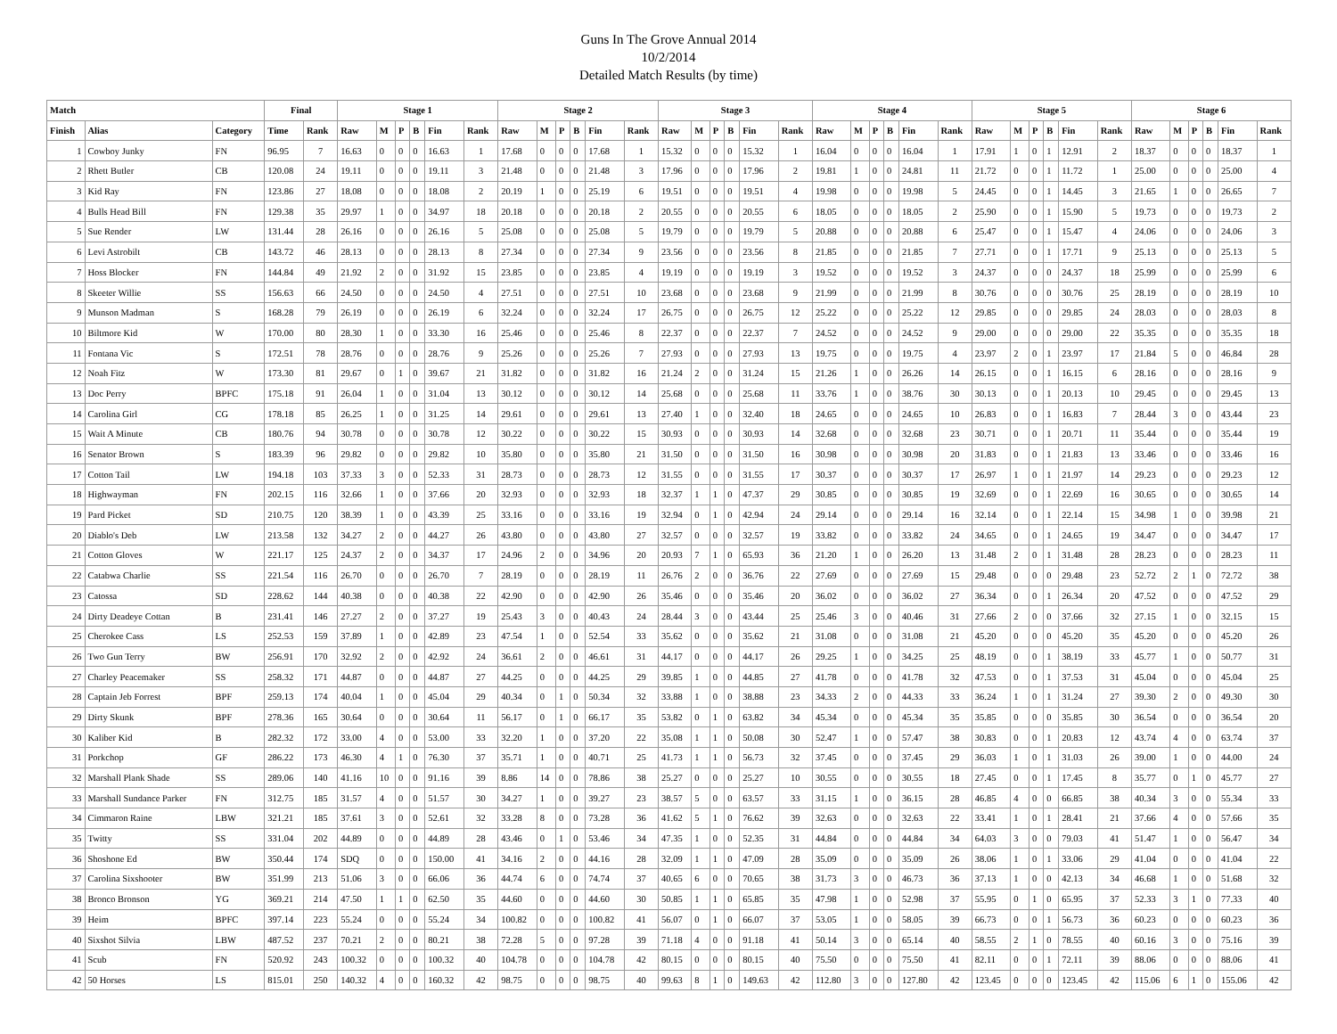Guns In The Grove Annual 2014
10/2/2014
Detailed Match Results (by time)
| Match | | | Final | | Stage 1 | | | | | | Stage 2 | | | | | | Stage 3 | | | | | | Stage 4 | | | | | | Stage 5 | | | | | | Stage 6 | | | | | |
| --- | --- | --- | --- | --- | --- | --- | --- | --- | --- | --- | --- | --- | --- | --- | --- | --- | --- | --- | --- | --- | --- | --- | --- | --- | --- | --- | --- | --- | --- | --- | --- | --- | --- | --- | --- | --- | --- | --- | --- | --- |
| Finish | Alias | Category | Time | Rank | Raw | M | P | B | Fin | Rank | Raw | M | P | B | Fin | Rank | Raw | M | P | B | Fin | Rank | Raw | M | P | B | Fin | Rank | Raw | M | P | B | Fin | Rank | Raw | M | P | B | Fin | Rank |
| 1 | Cowboy Junky | FN | 96.95 | 7 | 16.63 | 0 | 0 | 0 | 16.63 | 1 | 17.68 | 0 | 0 | 0 | 17.68 | 1 | 15.32 | 0 | 0 | 0 | 15.32 | 1 | 16.04 | 0 | 0 | 0 | 16.04 | 1 | 17.91 | 1 | 0 | 1 | 12.91 | 2 | 18.37 | 0 | 0 | 0 | 18.37 | 1 |
| 2 | Rhett Butler | CB | 120.08 | 24 | 19.11 | 0 | 0 | 0 | 19.11 | 3 | 21.48 | 0 | 0 | 0 | 21.48 | 3 | 17.96 | 0 | 0 | 0 | 17.96 | 2 | 19.81 | 1 | 0 | 0 | 24.81 | 11 | 21.72 | 0 | 0 | 1 | 11.72 | 1 | 25.00 | 0 | 0 | 0 | 25.00 | 4 |
| 3 | Kid Ray | FN | 123.86 | 27 | 18.08 | 0 | 0 | 0 | 18.08 | 2 | 20.19 | 1 | 0 | 0 | 25.19 | 6 | 19.51 | 0 | 0 | 0 | 19.51 | 4 | 19.98 | 0 | 0 | 0 | 19.98 | 5 | 24.45 | 0 | 0 | 1 | 14.45 | 3 | 21.65 | 1 | 0 | 0 | 26.65 | 7 |
| 4 | Bulls Head Bill | FN | 129.38 | 35 | 29.97 | 1 | 0 | 0 | 34.97 | 18 | 20.18 | 0 | 0 | 0 | 20.18 | 2 | 20.55 | 0 | 0 | 0 | 20.55 | 6 | 18.05 | 0 | 0 | 0 | 18.05 | 2 | 25.90 | 0 | 0 | 1 | 15.90 | 5 | 19.73 | 0 | 0 | 0 | 19.73 | 2 |
| 5 | Sue Render | LW | 131.44 | 28 | 26.16 | 0 | 0 | 0 | 26.16 | 5 | 25.08 | 0 | 0 | 0 | 25.08 | 5 | 19.79 | 0 | 0 | 0 | 19.79 | 5 | 20.88 | 0 | 0 | 0 | 20.88 | 6 | 25.47 | 0 | 0 | 1 | 15.47 | 4 | 24.06 | 0 | 0 | 0 | 24.06 | 3 |
| 6 | Levi Astrobilt | CB | 143.72 | 46 | 28.13 | 0 | 0 | 0 | 28.13 | 8 | 27.34 | 0 | 0 | 0 | 27.34 | 9 | 23.56 | 0 | 0 | 0 | 23.56 | 8 | 21.85 | 0 | 0 | 0 | 21.85 | 7 | 27.71 | 0 | 0 | 1 | 17.71 | 9 | 25.13 | 0 | 0 | 0 | 25.13 | 5 |
| 7 | Hoss Blocker | FN | 144.84 | 49 | 21.92 | 2 | 0 | 0 | 31.92 | 15 | 23.85 | 0 | 0 | 0 | 23.85 | 4 | 19.19 | 0 | 0 | 0 | 19.19 | 3 | 19.52 | 0 | 0 | 0 | 19.52 | 3 | 24.37 | 0 | 0 | 0 | 24.37 | 18 | 25.99 | 0 | 0 | 0 | 25.99 | 6 |
| 8 | Skeeter Willie | SS | 156.63 | 66 | 24.50 | 0 | 0 | 0 | 24.50 | 4 | 27.51 | 0 | 0 | 0 | 27.51 | 10 | 23.68 | 0 | 0 | 0 | 23.68 | 9 | 21.99 | 0 | 0 | 0 | 21.99 | 8 | 30.76 | 0 | 0 | 0 | 30.76 | 25 | 28.19 | 0 | 0 | 0 | 28.19 | 10 |
| 9 | Munson Madman | S | 168.28 | 79 | 26.19 | 0 | 0 | 0 | 26.19 | 6 | 32.24 | 0 | 0 | 0 | 32.24 | 17 | 26.75 | 0 | 0 | 0 | 26.75 | 12 | 25.22 | 0 | 0 | 0 | 25.22 | 12 | 29.85 | 0 | 0 | 0 | 29.85 | 24 | 28.03 | 0 | 0 | 0 | 28.03 | 8 |
| 10 | Biltmore Kid | W | 170.00 | 80 | 28.30 | 1 | 0 | 0 | 33.30 | 16 | 25.46 | 0 | 0 | 0 | 25.46 | 8 | 22.37 | 0 | 0 | 0 | 22.37 | 7 | 24.52 | 0 | 0 | 0 | 24.52 | 9 | 29.00 | 0 | 0 | 0 | 29.00 | 22 | 35.35 | 0 | 0 | 0 | 35.35 | 18 |
| 11 | Fontana Vic | S | 172.51 | 78 | 28.76 | 0 | 0 | 0 | 28.76 | 9 | 25.26 | 0 | 0 | 0 | 25.26 | 7 | 27.93 | 0 | 0 | 0 | 27.93 | 13 | 19.75 | 0 | 0 | 0 | 19.75 | 4 | 23.97 | 2 | 0 | 1 | 23.97 | 17 | 21.84 | 5 | 0 | 0 | 46.84 | 28 |
| 12 | Noah Fitz | W | 173.30 | 81 | 29.67 | 0 | 1 | 0 | 39.67 | 21 | 31.82 | 0 | 0 | 0 | 31.82 | 16 | 21.24 | 2 | 0 | 0 | 31.24 | 15 | 21.26 | 1 | 0 | 0 | 26.26 | 14 | 26.15 | 0 | 0 | 1 | 16.15 | 6 | 28.16 | 0 | 0 | 0 | 28.16 | 9 |
| 13 | Doc Perry | BPFC | 175.18 | 91 | 26.04 | 1 | 0 | 0 | 31.04 | 13 | 30.12 | 0 | 0 | 0 | 30.12 | 14 | 25.68 | 0 | 0 | 0 | 25.68 | 11 | 33.76 | 1 | 0 | 0 | 38.76 | 30 | 30.13 | 0 | 0 | 1 | 20.13 | 10 | 29.45 | 0 | 0 | 0 | 29.45 | 13 |
| 14 | Carolina Girl | CG | 178.18 | 85 | 26.25 | 1 | 0 | 0 | 31.25 | 14 | 29.61 | 0 | 0 | 0 | 29.61 | 13 | 27.40 | 1 | 0 | 0 | 32.40 | 18 | 24.65 | 0 | 0 | 0 | 24.65 | 10 | 26.83 | 0 | 0 | 1 | 16.83 | 7 | 28.44 | 3 | 0 | 0 | 43.44 | 23 |
| 15 | Wait A Minute | CB | 180.76 | 94 | 30.78 | 0 | 0 | 0 | 30.78 | 12 | 30.22 | 0 | 0 | 0 | 30.22 | 15 | 30.93 | 0 | 0 | 0 | 30.93 | 14 | 32.68 | 0 | 0 | 0 | 32.68 | 23 | 30.71 | 0 | 0 | 1 | 20.71 | 11 | 35.44 | 0 | 0 | 0 | 35.44 | 19 |
| 16 | Senator Brown | S | 183.39 | 96 | 29.82 | 0 | 0 | 0 | 29.82 | 10 | 35.80 | 0 | 0 | 0 | 35.80 | 21 | 31.50 | 0 | 0 | 0 | 31.50 | 16 | 30.98 | 0 | 0 | 0 | 30.98 | 20 | 31.83 | 0 | 0 | 1 | 21.83 | 13 | 33.46 | 0 | 0 | 0 | 33.46 | 16 |
| 17 | Cotton Tail | LW | 194.18 | 103 | 37.33 | 3 | 0 | 0 | 52.33 | 31 | 28.73 | 0 | 0 | 0 | 28.73 | 12 | 31.55 | 0 | 0 | 0 | 31.55 | 17 | 30.37 | 0 | 0 | 0 | 30.37 | 17 | 26.97 | 1 | 0 | 1 | 21.97 | 14 | 29.23 | 0 | 0 | 0 | 29.23 | 12 |
| 18 | Highwayman | FN | 202.15 | 116 | 32.66 | 1 | 0 | 0 | 37.66 | 20 | 32.93 | 0 | 0 | 0 | 32.93 | 18 | 32.37 | 1 | 1 | 0 | 47.37 | 29 | 30.85 | 0 | 0 | 0 | 30.85 | 19 | 32.69 | 0 | 0 | 1 | 22.69 | 16 | 30.65 | 0 | 0 | 0 | 30.65 | 14 |
| 19 | Pard Picket | SD | 210.75 | 120 | 38.39 | 1 | 0 | 0 | 43.39 | 25 | 33.16 | 0 | 0 | 0 | 33.16 | 19 | 32.94 | 0 | 1 | 0 | 42.94 | 24 | 29.14 | 0 | 0 | 0 | 29.14 | 16 | 32.14 | 0 | 0 | 1 | 22.14 | 15 | 34.98 | 1 | 0 | 0 | 39.98 | 21 |
| 20 | Diablo's Deb | LW | 213.58 | 132 | 34.27 | 2 | 0 | 0 | 44.27 | 26 | 43.80 | 0 | 0 | 0 | 43.80 | 27 | 32.57 | 0 | 0 | 0 | 32.57 | 19 | 33.82 | 0 | 0 | 0 | 33.82 | 24 | 34.65 | 0 | 0 | 1 | 24.65 | 19 | 34.47 | 0 | 0 | 0 | 34.47 | 17 |
| 21 | Cotton Gloves | W | 221.17 | 125 | 24.37 | 2 | 0 | 0 | 34.37 | 17 | 24.96 | 2 | 0 | 0 | 34.96 | 20 | 20.93 | 7 | 1 | 0 | 65.93 | 36 | 21.20 | 1 | 0 | 0 | 26.20 | 13 | 31.48 | 2 | 0 | 1 | 31.48 | 28 | 28.23 | 0 | 0 | 0 | 28.23 | 11 |
| 22 | Catabwa Charlie | SS | 221.54 | 116 | 26.70 | 0 | 0 | 0 | 26.70 | 7 | 28.19 | 0 | 0 | 0 | 28.19 | 11 | 26.76 | 2 | 0 | 0 | 36.76 | 22 | 27.69 | 0 | 0 | 0 | 27.69 | 15 | 29.48 | 0 | 0 | 0 | 29.48 | 23 | 52.72 | 2 | 1 | 0 | 72.72 | 38 |
| 23 | Catossa | SD | 228.62 | 144 | 40.38 | 0 | 0 | 0 | 40.38 | 22 | 42.90 | 0 | 0 | 0 | 42.90 | 26 | 35.46 | 0 | 0 | 0 | 35.46 | 20 | 36.02 | 0 | 0 | 0 | 36.02 | 27 | 36.34 | 0 | 0 | 1 | 26.34 | 20 | 47.52 | 0 | 0 | 0 | 47.52 | 29 |
| 24 | Dirty Deadeye Cottan | B | 231.41 | 146 | 27.27 | 2 | 0 | 0 | 37.27 | 19 | 25.43 | 3 | 0 | 0 | 40.43 | 24 | 28.44 | 3 | 0 | 0 | 43.44 | 25 | 25.46 | 3 | 0 | 0 | 40.46 | 31 | 27.66 | 2 | 0 | 0 | 37.66 | 32 | 27.15 | 1 | 0 | 0 | 32.15 | 15 |
| 25 | Cherokee Cass | LS | 252.53 | 159 | 37.89 | 1 | 0 | 0 | 42.89 | 23 | 47.54 | 1 | 0 | 0 | 52.54 | 33 | 35.62 | 0 | 0 | 0 | 35.62 | 21 | 31.08 | 0 | 0 | 0 | 31.08 | 21 | 45.20 | 0 | 0 | 0 | 45.20 | 35 | 45.20 | 0 | 0 | 0 | 45.20 | 26 |
| 26 | Two Gun Terry | BW | 256.91 | 170 | 32.92 | 2 | 0 | 0 | 42.92 | 24 | 36.61 | 2 | 0 | 0 | 46.61 | 31 | 44.17 | 0 | 0 | 0 | 44.17 | 26 | 29.25 | 1 | 0 | 0 | 34.25 | 25 | 48.19 | 0 | 0 | 1 | 38.19 | 33 | 45.77 | 1 | 0 | 0 | 50.77 | 31 |
| 27 | Charley Peacemaker | SS | 258.32 | 171 | 44.87 | 0 | 0 | 0 | 44.87 | 27 | 44.25 | 0 | 0 | 0 | 44.25 | 29 | 39.85 | 1 | 0 | 0 | 44.85 | 27 | 41.78 | 0 | 0 | 0 | 41.78 | 32 | 47.53 | 0 | 0 | 1 | 37.53 | 31 | 45.04 | 0 | 0 | 0 | 45.04 | 25 |
| 28 | Captain Jeb Forrest | BPF | 259.13 | 174 | 40.04 | 1 | 0 | 0 | 45.04 | 29 | 40.34 | 0 | 1 | 0 | 50.34 | 32 | 33.88 | 1 | 0 | 0 | 38.88 | 23 | 34.33 | 2 | 0 | 0 | 44.33 | 33 | 36.24 | 1 | 0 | 1 | 31.24 | 27 | 39.30 | 2 | 0 | 0 | 49.30 | 30 |
| 29 | Dirty Skunk | BPF | 278.36 | 165 | 30.64 | 0 | 0 | 0 | 30.64 | 11 | 56.17 | 0 | 1 | 0 | 66.17 | 35 | 53.82 | 0 | 1 | 0 | 63.82 | 34 | 45.34 | 0 | 0 | 0 | 45.34 | 35 | 35.85 | 0 | 0 | 0 | 35.85 | 30 | 36.54 | 0 | 0 | 0 | 36.54 | 20 |
| 30 | Kaliber Kid | B | 282.32 | 172 | 33.00 | 4 | 0 | 0 | 53.00 | 33 | 32.20 | 1 | 0 | 0 | 37.20 | 22 | 35.08 | 1 | 1 | 0 | 50.08 | 30 | 52.47 | 1 | 0 | 0 | 57.47 | 38 | 30.83 | 0 | 0 | 1 | 20.83 | 12 | 43.74 | 4 | 0 | 0 | 63.74 | 37 |
| 31 | Porkchop | GF | 286.22 | 173 | 46.30 | 4 | 1 | 0 | 76.30 | 37 | 35.71 | 1 | 0 | 0 | 40.71 | 25 | 41.73 | 1 | 1 | 0 | 56.73 | 32 | 37.45 | 0 | 0 | 0 | 37.45 | 29 | 36.03 | 1 | 0 | 1 | 31.03 | 26 | 39.00 | 1 | 0 | 0 | 44.00 | 24 |
| 32 | Marshall Plank Shade | SS | 289.06 | 140 | 41.16 | 10 | 0 | 0 | 91.16 | 39 | 8.86 | 14 | 0 | 0 | 78.86 | 38 | 25.27 | 0 | 0 | 0 | 25.27 | 10 | 30.55 | 0 | 0 | 0 | 30.55 | 18 | 27.45 | 0 | 0 | 1 | 17.45 | 8 | 35.77 | 0 | 1 | 0 | 45.77 | 27 |
| 33 | Marshall Sundance Parker | FN | 312.75 | 185 | 31.57 | 4 | 0 | 0 | 51.57 | 30 | 34.27 | 1 | 0 | 0 | 39.27 | 23 | 38.57 | 5 | 0 | 0 | 63.57 | 33 | 31.15 | 1 | 0 | 0 | 36.15 | 28 | 46.85 | 4 | 0 | 0 | 66.85 | 38 | 40.34 | 3 | 0 | 0 | 55.34 | 33 |
| 34 | Cimmaron Raine | LBW | 321.21 | 185 | 37.61 | 3 | 0 | 0 | 52.61 | 32 | 33.28 | 8 | 0 | 0 | 73.28 | 36 | 41.62 | 5 | 1 | 0 | 76.62 | 39 | 32.63 | 0 | 0 | 0 | 32.63 | 22 | 33.41 | 1 | 0 | 1 | 28.41 | 21 | 37.66 | 4 | 0 | 0 | 57.66 | 35 |
| 35 | Twitty | SS | 331.04 | 202 | 44.89 | 0 | 0 | 0 | 44.89 | 28 | 43.46 | 0 | 1 | 0 | 53.46 | 34 | 47.35 | 1 | 0 | 0 | 52.35 | 31 | 44.84 | 0 | 0 | 0 | 44.84 | 34 | 64.03 | 3 | 0 | 0 | 79.03 | 41 | 51.47 | 1 | 0 | 0 | 56.47 | 34 |
| 36 | Shoshone Ed | BW | 350.44 | 174 | SDQ | 0 | 0 | 0 | 150.00 | 41 | 34.16 | 2 | 0 | 0 | 44.16 | 28 | 32.09 | 1 | 1 | 0 | 47.09 | 28 | 35.09 | 0 | 0 | 0 | 35.09 | 26 | 38.06 | 1 | 0 | 1 | 33.06 | 29 | 41.04 | 0 | 0 | 0 | 41.04 | 22 |
| 37 | Carolina Sixshooter | BW | 351.99 | 213 | 51.06 | 3 | 0 | 0 | 66.06 | 36 | 44.74 | 6 | 0 | 0 | 74.74 | 37 | 40.65 | 6 | 0 | 0 | 70.65 | 38 | 31.73 | 3 | 0 | 0 | 46.73 | 36 | 37.13 | 1 | 0 | 0 | 42.13 | 34 | 46.68 | 1 | 0 | 0 | 51.68 | 32 |
| 38 | Bronco Bronson | YG | 369.21 | 214 | 47.50 | 1 | 1 | 0 | 62.50 | 35 | 44.60 | 0 | 0 | 0 | 44.60 | 30 | 50.85 | 1 | 1 | 0 | 65.85 | 35 | 47.98 | 1 | 0 | 0 | 52.98 | 37 | 55.95 | 0 | 1 | 0 | 65.95 | 37 | 52.33 | 3 | 1 | 0 | 77.33 | 40 |
| 39 | Heim | BPFC | 397.14 | 223 | 55.24 | 0 | 0 | 0 | 55.24 | 34 | 100.82 | 0 | 0 | 0 | 100.82 | 41 | 56.07 | 0 | 1 | 0 | 66.07 | 37 | 53.05 | 1 | 0 | 0 | 58.05 | 39 | 66.73 | 0 | 0 | 1 | 56.73 | 36 | 60.23 | 0 | 0 | 0 | 60.23 | 36 |
| 40 | Sixshot Silvia | LBW | 487.52 | 237 | 70.21 | 2 | 0 | 0 | 80.21 | 38 | 72.28 | 5 | 0 | 0 | 97.28 | 39 | 71.18 | 4 | 0 | 0 | 91.18 | 41 | 50.14 | 3 | 0 | 0 | 65.14 | 40 | 58.55 | 2 | 1 | 0 | 78.55 | 40 | 60.16 | 3 | 0 | 0 | 75.16 | 39 |
| 41 | Scub | FN | 520.92 | 243 | 100.32 | 0 | 0 | 0 | 100.32 | 40 | 104.78 | 0 | 0 | 0 | 104.78 | 42 | 80.15 | 0 | 0 | 0 | 80.15 | 40 | 75.50 | 0 | 0 | 0 | 75.50 | 41 | 82.11 | 0 | 0 | 1 | 72.11 | 39 | 88.06 | 0 | 0 | 0 | 88.06 | 41 |
| 42 | 50 Horses | LS | 815.01 | 250 | 140.32 | 4 | 0 | 0 | 160.32 | 42 | 98.75 | 0 | 0 | 0 | 98.75 | 40 | 99.63 | 8 | 1 | 0 | 149.63 | 42 | 112.80 | 3 | 0 | 0 | 127.80 | 42 | 123.45 | 0 | 0 | 0 | 123.45 | 42 | 115.06 | 6 | 1 | 0 | 155.06 | 42 |